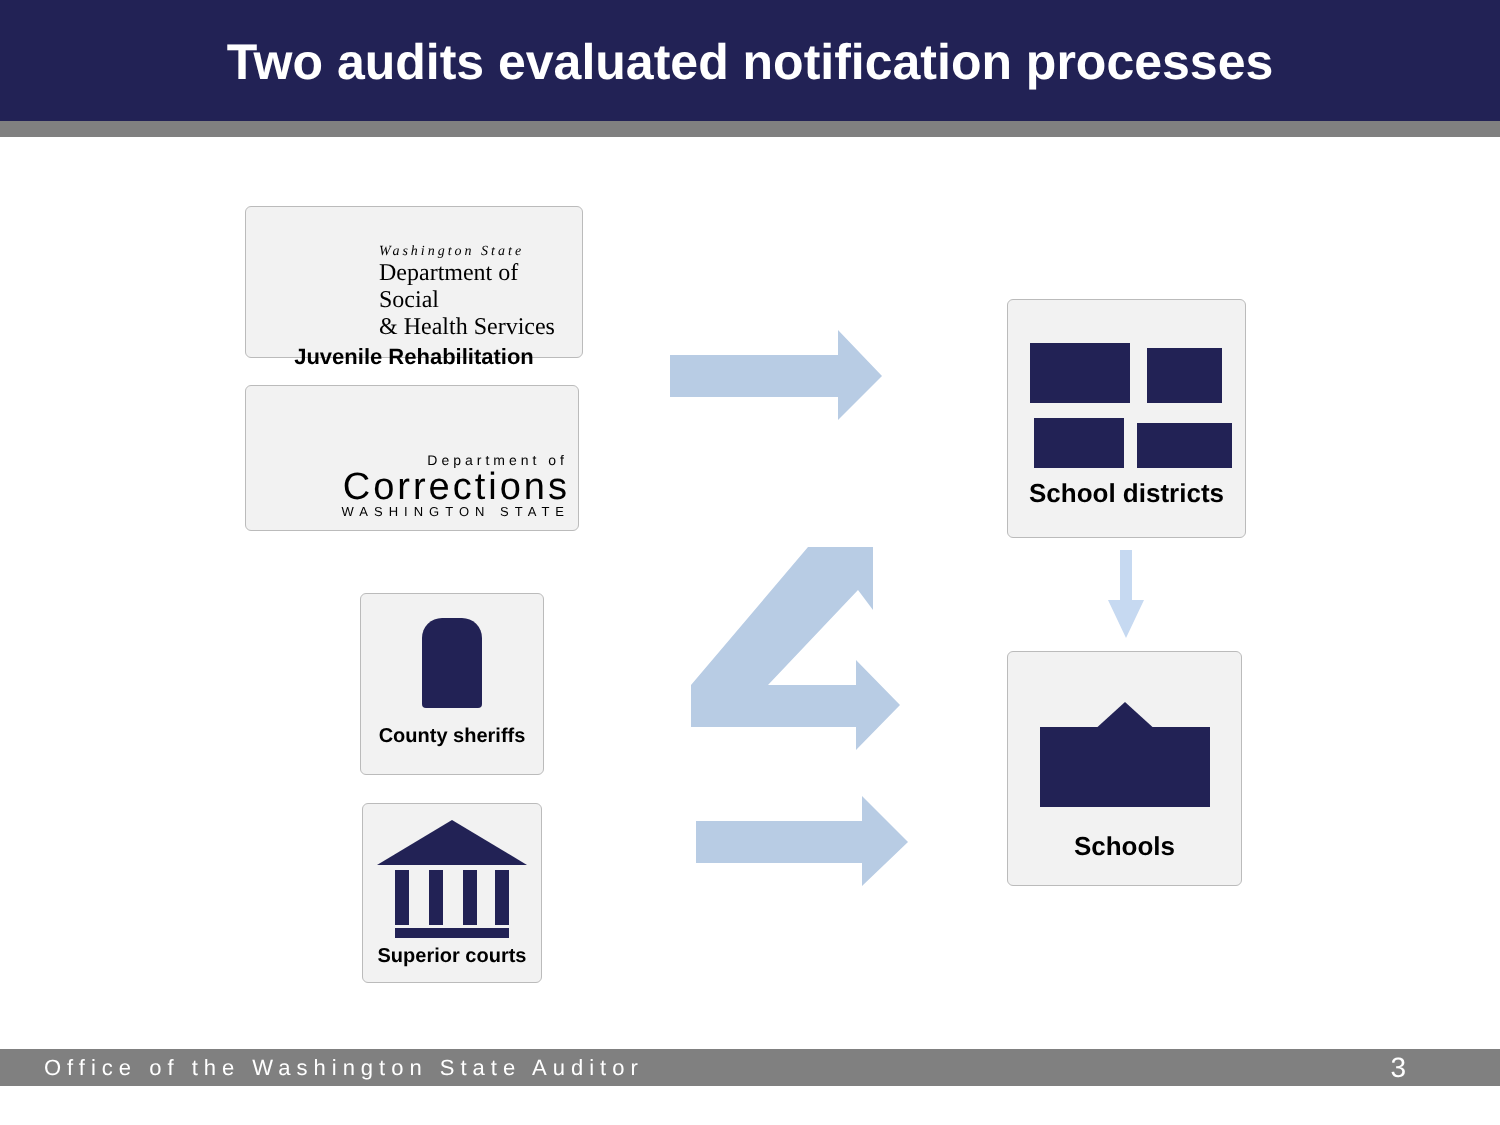Two audits evaluated notification processes
Washington State
Department of Social
& Health Services
Juvenile Rehabilitation
Department of
Corrections
WASHINGTON STATE
County sheriffs
Superior courts
School districts
Schools
Office of the Washington State Auditor 3